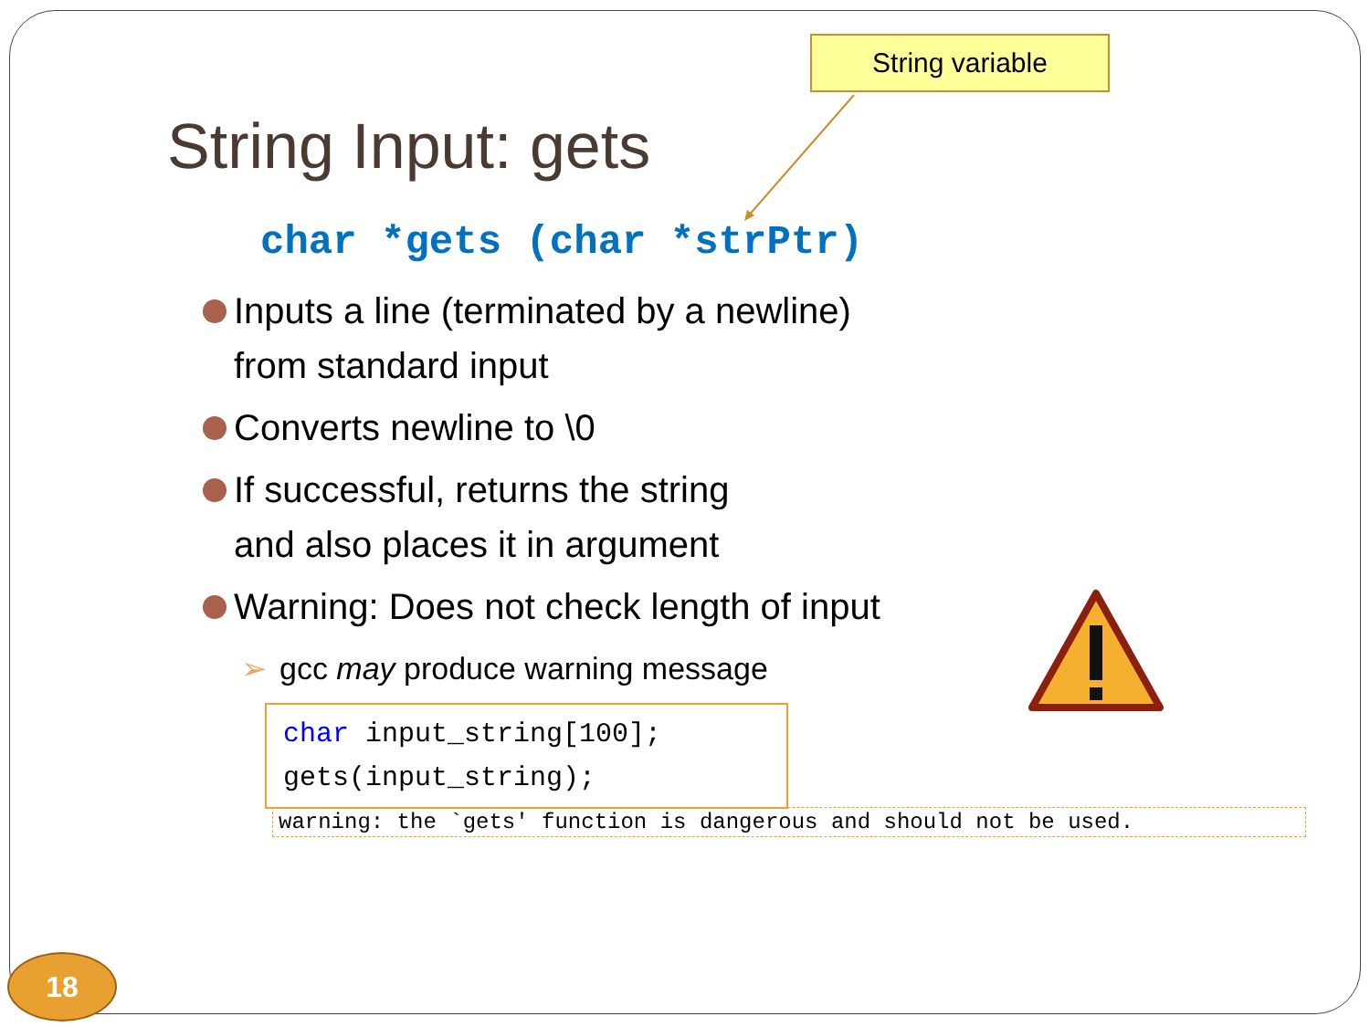String variable
String Input: gets
char *gets (char *strPtr)
Inputs a line (terminated by a newline)
from standard input
Converts newline to \0
If successful, returns the string
and also places it in argument
Warning: Does not check length of input
➢ gcc may produce warning message
char input_string[100];
gets(input_string);
warning: the `gets' function is dangerous and should not be used.
18